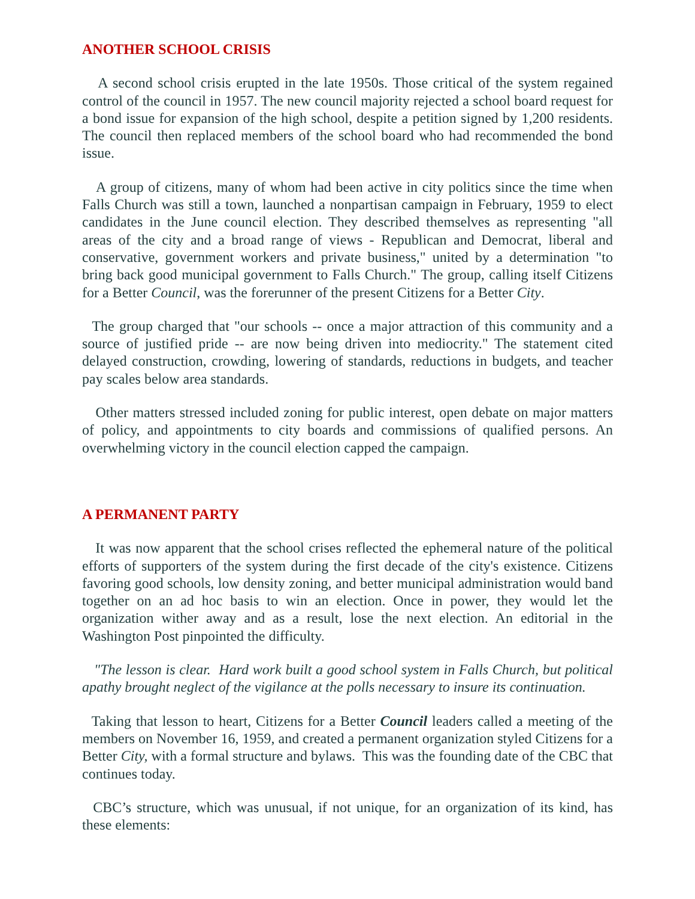ANOTHER SCHOOL CRISIS
A second school crisis erupted in the late 1950s. Those critical of the system regained control of the council in 1957. The new council majority rejected a school board request for a bond issue for expansion of the high school, despite a petition signed by 1,200 residents. The council then replaced members of the school board who had recommended the bond issue.
A group of citizens, many of whom had been active in city politics since the time when Falls Church was still a town, launched a nonpartisan campaign in February, 1959 to elect candidates in the June council election. They described themselves as representing "all areas of the city and a broad range of views - Republican and Democrat, liberal and conservative, government workers and private business," united by a determination "to bring back good municipal government to Falls Church." The group, calling itself Citizens for a Better Council, was the forerunner of the present Citizens for a Better City.
The group charged that "our schools -- once a major attraction of this community and a source of justified pride -- are now being driven into mediocrity." The statement cited delayed construction, crowding, lowering of standards, reductions in budgets, and teacher pay scales below area standards.
Other matters stressed included zoning for public interest, open debate on major matters of policy, and appointments to city boards and commissions of qualified persons. An overwhelming victory in the council election capped the campaign.
A PERMANENT PARTY
It was now apparent that the school crises reflected the ephemeral nature of the political efforts of supporters of the system during the first decade of the city's existence. Citizens favoring good schools, low density zoning, and better municipal administration would band together on an ad hoc basis to win an election. Once in power, they would let the organization wither away and as a result, lose the next election. An editorial in the Washington Post pinpointed the difficulty.
"The lesson is clear. Hard work built a good school system in Falls Church, but political apathy brought neglect of the vigilance at the polls necessary to insure its continuation.
Taking that lesson to heart, Citizens for a Better Council leaders called a meeting of the members on November 16, 1959, and created a permanent organization styled Citizens for a Better City, with a formal structure and bylaws. This was the founding date of the CBC that continues today.
CBC’s structure, which was unusual, if not unique, for an organization of its kind, has these elements: